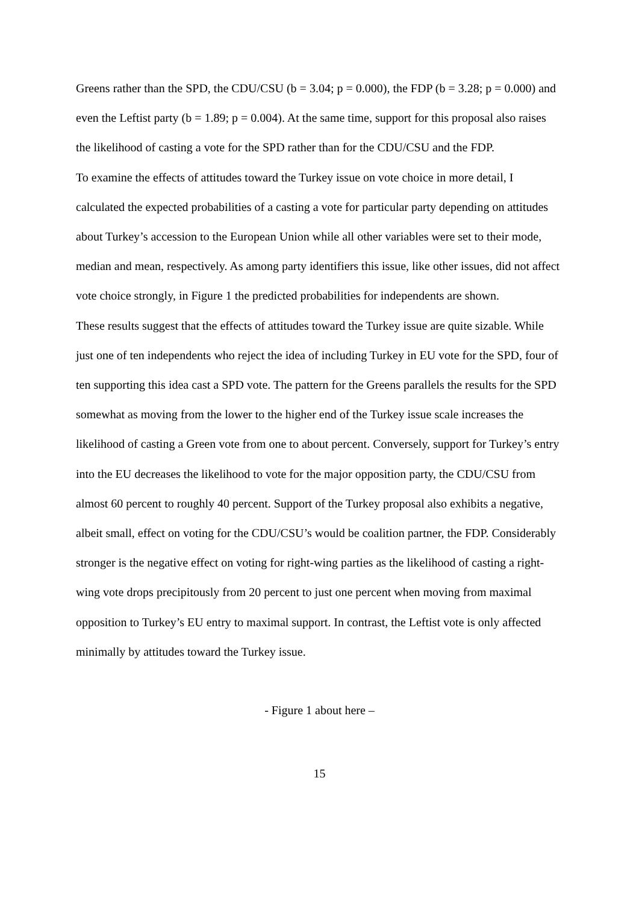Greens rather than the SPD, the CDU/CSU (b = 3.04; p = 0.000), the FDP (b = 3.28; p = 0.000) and even the Leftist party (b = 1.89; p = 0.004). At the same time, support for this proposal also raises the likelihood of casting a vote for the SPD rather than for the CDU/CSU and the FDP.
To examine the effects of attitudes toward the Turkey issue on vote choice in more detail, I calculated the expected probabilities of a casting a vote for particular party depending on attitudes about Turkey’s accession to the European Union while all other variables were set to their mode, median and mean, respectively. As among party identifiers this issue, like other issues, did not affect vote choice strongly, in Figure 1 the predicted probabilities for independents are shown.
These results suggest that the effects of attitudes toward the Turkey issue are quite sizable. While just one of ten independents who reject the idea of including Turkey in EU vote for the SPD, four of ten supporting this idea cast a SPD vote. The pattern for the Greens parallels the results for the SPD somewhat as moving from the lower to the higher end of the Turkey issue scale increases the likelihood of casting a Green vote from one to about percent. Conversely, support for Turkey’s entry into the EU decreases the likelihood to vote for the major opposition party, the CDU/CSU from almost 60 percent to roughly 40 percent. Support of the Turkey proposal also exhibits a negative, albeit small, effect on voting for the CDU/CSU’s would be coalition partner, the FDP. Considerably stronger is the negative effect on voting for right-wing parties as the likelihood of casting a right-wing vote drops precipitously from 20 percent to just one percent when moving from maximal opposition to Turkey’s EU entry to maximal support. In contrast, the Leftist vote is only affected minimally by attitudes toward the Turkey issue.
- Figure 1 about here –
15